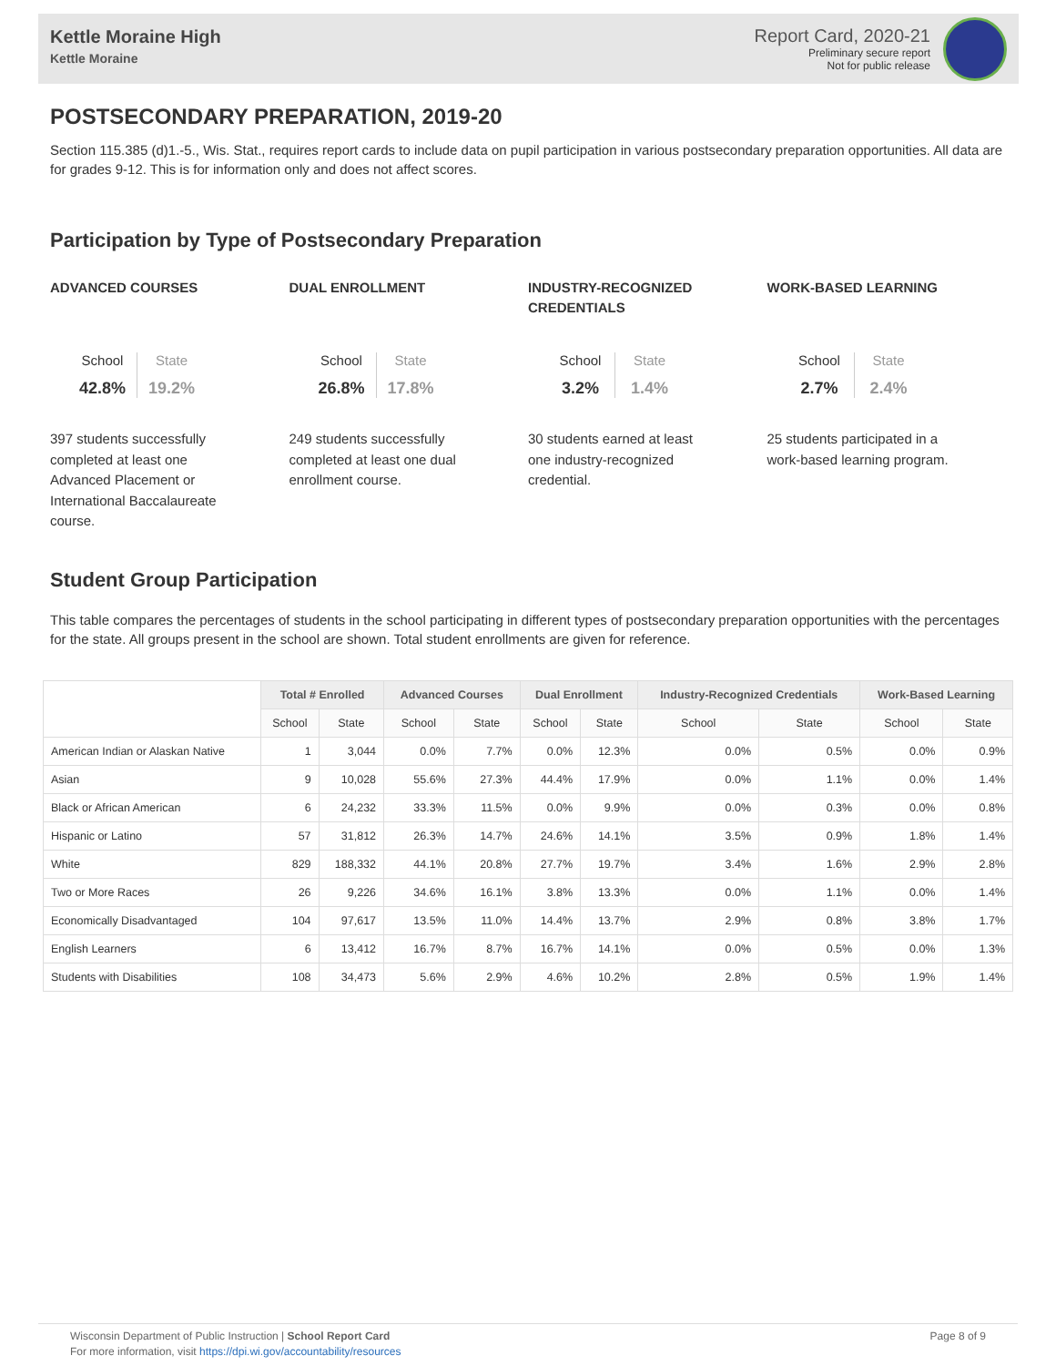Kettle Moraine High
Kettle Moraine
Report Card, 2020-21
Preliminary secure report
Not for public release
POSTSECONDARY PREPARATION, 2019-20
Section 115.385 (d)1.-5., Wis. Stat., requires report cards to include data on pupil participation in various postsecondary preparation opportunities. All data are for grades 9-12. This is for information only and does not affect scores.
Participation by Type of Postsecondary Preparation
ADVANCED COURSES
School
42.8%
State
19.2%
397 students successfully completed at least one Advanced Placement or International Baccalaureate course.
DUAL ENROLLMENT
School
26.8%
State
17.8%
249 students successfully completed at least one dual enrollment course.
INDUSTRY-RECOGNIZED CREDENTIALS
School
3.2%
State
1.4%
30 students earned at least one industry-recognized credential.
WORK-BASED LEARNING
School
2.7%
State
2.4%
25 students participated in a work-based learning program.
Student Group Participation
This table compares the percentages of students in the school participating in different types of postsecondary preparation opportunities with the percentages for the state. All groups present in the school are shown. Total student enrollments are given for reference.
| | Total # Enrolled | | Advanced Courses | | Dual Enrollment | | Industry-Recognized Credentials | | Work-Based Learning | |
| --- | --- | --- | --- | --- | --- | --- | --- | --- | --- | --- |
| | School | State | School | State | School | State | School | State | School | State |
| American Indian or Alaskan Native | 1 | 3,044 | 0.0% | 7.7% | 0.0% | 12.3% | 0.0% | 0.5% | 0.0% | 0.9% |
| Asian | 9 | 10,028 | 55.6% | 27.3% | 44.4% | 17.9% | 0.0% | 1.1% | 0.0% | 1.4% |
| Black or African American | 6 | 24,232 | 33.3% | 11.5% | 0.0% | 9.9% | 0.0% | 0.3% | 0.0% | 0.8% |
| Hispanic or Latino | 57 | 31,812 | 26.3% | 14.7% | 24.6% | 14.1% | 3.5% | 0.9% | 1.8% | 1.4% |
| White | 829 | 188,332 | 44.1% | 20.8% | 27.7% | 19.7% | 3.4% | 1.6% | 2.9% | 2.8% |
| Two or More Races | 26 | 9,226 | 34.6% | 16.1% | 3.8% | 13.3% | 0.0% | 1.1% | 0.0% | 1.4% |
| Economically Disadvantaged | 104 | 97,617 | 13.5% | 11.0% | 14.4% | 13.7% | 2.9% | 0.8% | 3.8% | 1.7% |
| English Learners | 6 | 13,412 | 16.7% | 8.7% | 16.7% | 14.1% | 0.0% | 0.5% | 0.0% | 1.3% |
| Students with Disabilities | 108 | 34,473 | 5.6% | 2.9% | 4.6% | 10.2% | 2.8% | 0.5% | 1.9% | 1.4% |
Wisconsin Department of Public Instruction | School Report Card
For more information, visit https://dpi.wi.gov/accountability/resources
Page 8 of 9